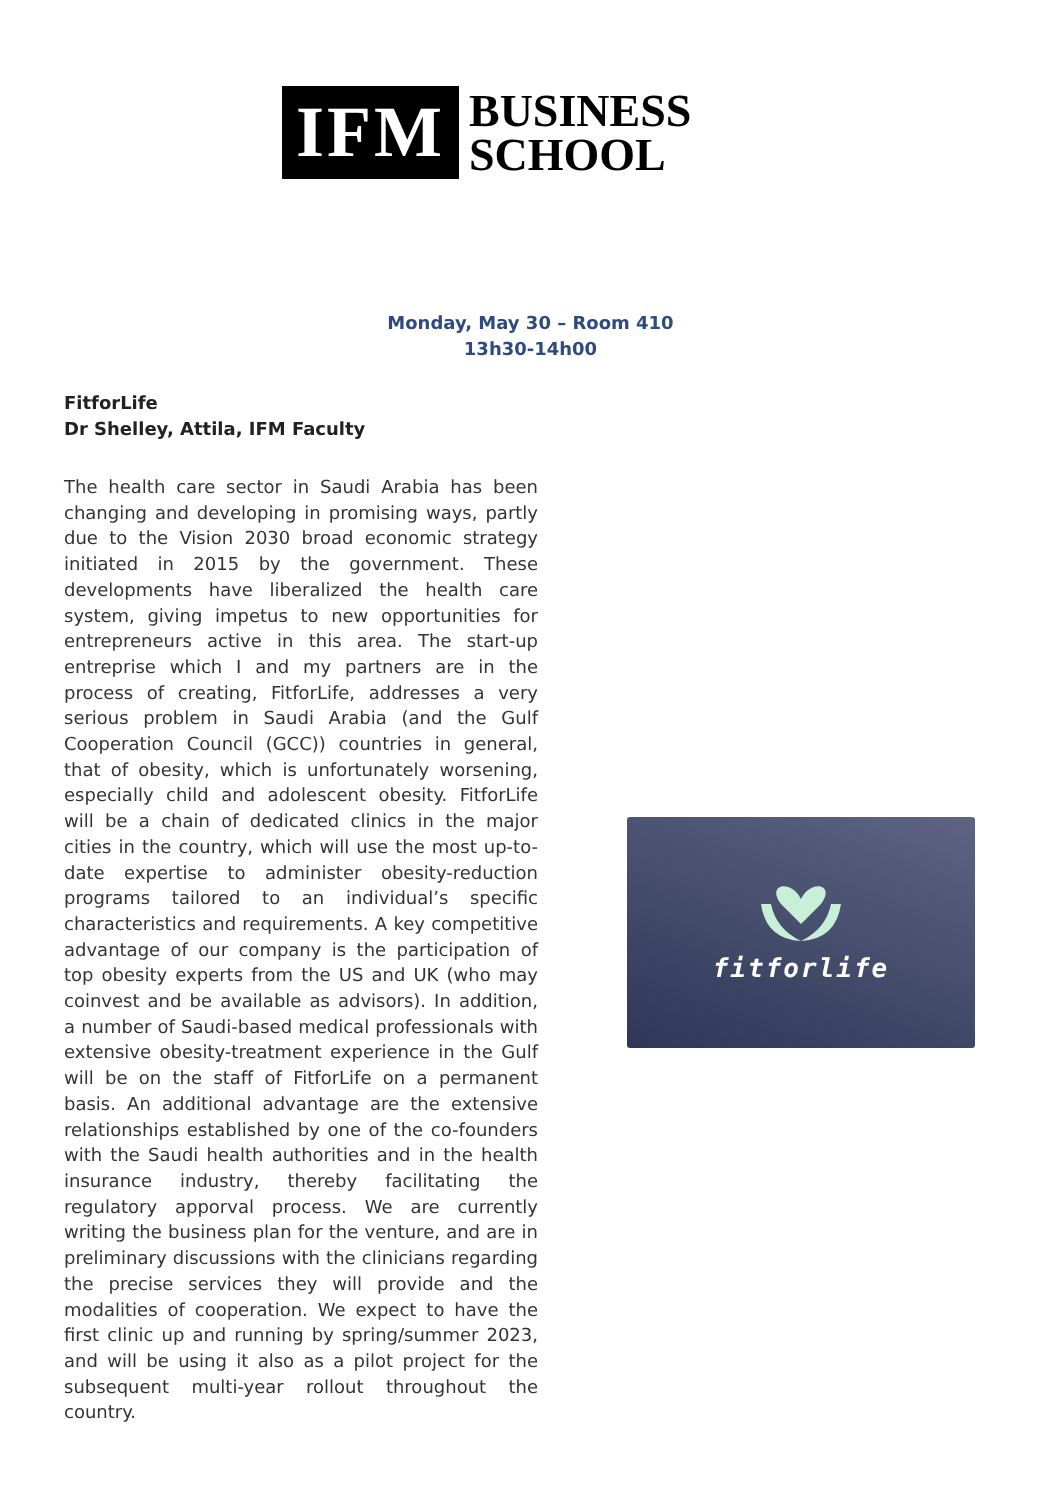IFM
BUSINESS
SCHOOL
Monday, May 30 – Room 410
13h30-14h00
FitforLife
Dr Shelley, Attila, IFM Faculty
The health care sector in Saudi Arabia has been changing and developing in promising ways, partly due to the Vision 2030 broad economic strategy initiated in 2015 by the government. These developments have liberalized the health care system, giving impetus to new opportunities for entrepreneurs active in this area. The start-up entreprise which I and my partners are in the process of creating, FitforLife, addresses a very serious problem in Saudi Arabia (and the Gulf Cooperation Council (GCC)) countries in general, that of obesity, which is unfortunately worsening, especially child and adolescent obesity. FitforLife will be a chain of dedicated clinics in the major cities in the country, which will use the most up-to-date expertise to administer obesity-reduction programs tailored to an individual’s specific characteristics and requirements. A key competitive advantage of our company is the participation of top obesity experts from the US and UK (who may coinvest and be available as advisors). In addition, a number of Saudi-based medical professionals with extensive obesity-treatment experience in the Gulf will be on the staff of FitforLife on a permanent basis. An additional advantage are the extensive relationships established by one of the co-founders with the Saudi health authorities and in the health insurance industry, thereby facilitating the regulatory apporval process. We are currently writing the business plan for the venture, and are in preliminary discussions with the clinicians regarding the precise services they will provide and the modalities of cooperation. We expect to have the first clinic up and running by spring/summer 2023, and will be using it also as a pilot project for the subsequent multi-year rollout throughout the country.
fitforlife